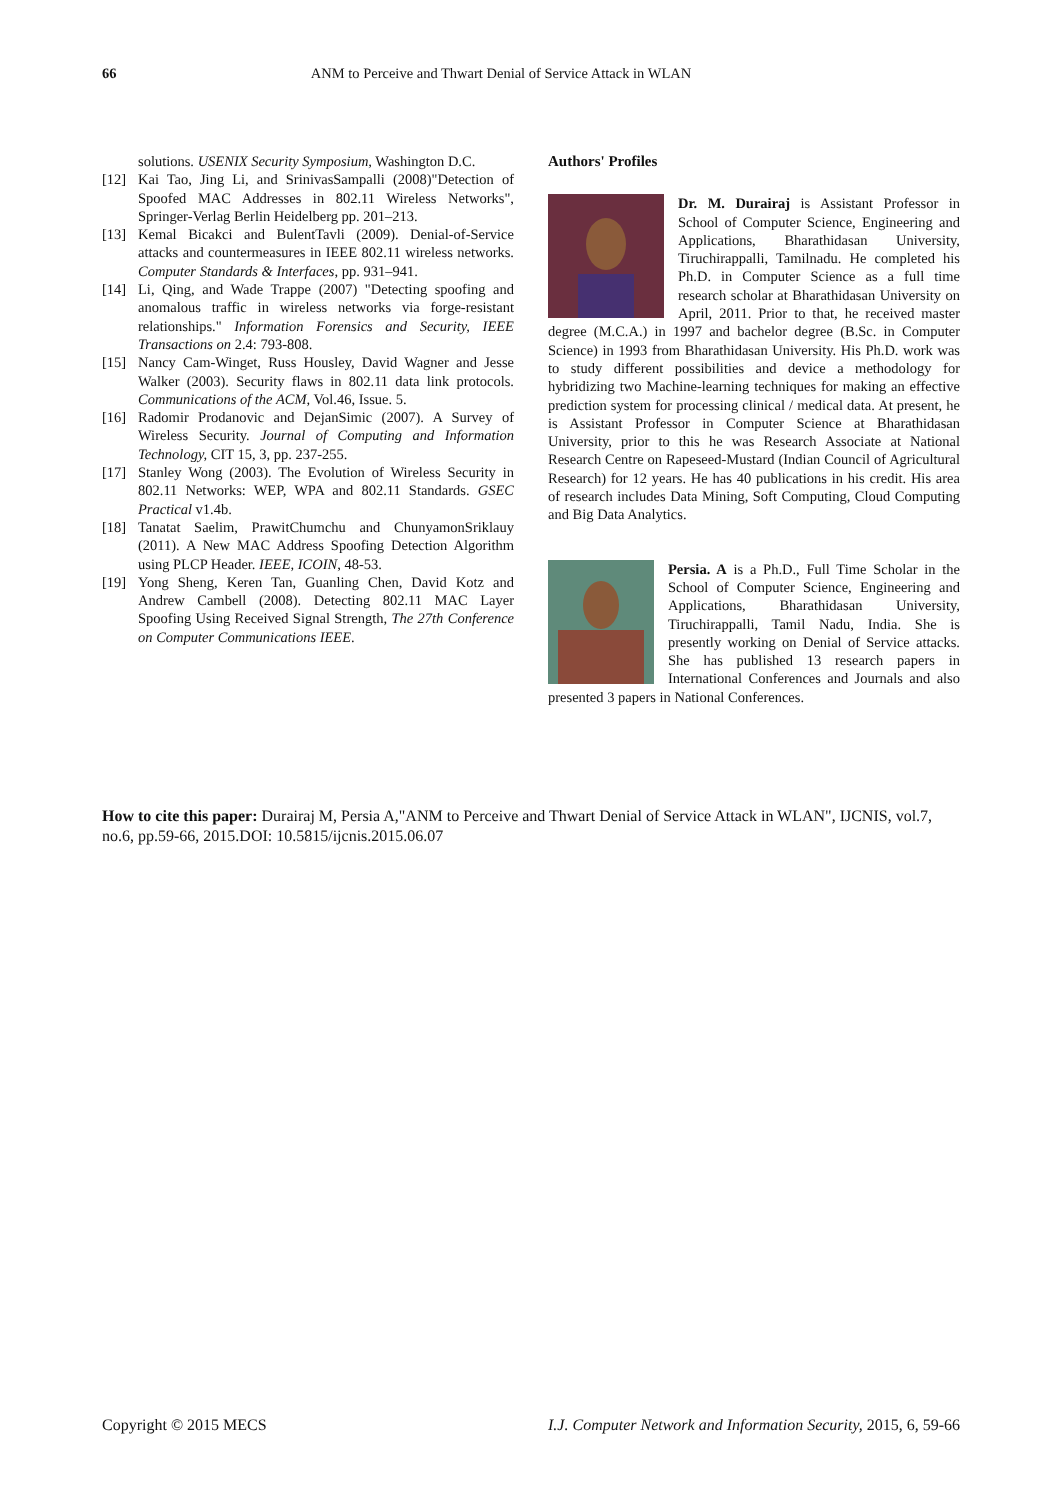66 ANM to Perceive and Thwart Denial of Service Attack in WLAN
solutions. USENIX Security Symposium, Washington D.C.
[12] Kai Tao, Jing Li, and SrinivasSampalli (2008)"Detection of Spoofed MAC Addresses in 802.11 Wireless Networks", Springer-Verlag Berlin Heidelberg pp. 201–213.
[13] Kemal Bicakci and BulentTavli (2009). Denial-of-Service attacks and countermeasures in IEEE 802.11 wireless networks. Computer Standards & Interfaces, pp. 931–941.
[14] Li, Qing, and Wade Trappe (2007) "Detecting spoofing and anomalous traffic in wireless networks via forge-resistant relationships." Information Forensics and Security, IEEE Transactions on 2.4: 793-808.
[15] Nancy Cam-Winget, Russ Housley, David Wagner and Jesse Walker (2003). Security flaws in 802.11 data link protocols. Communications of the ACM, Vol.46, Issue. 5.
[16] Radomir Prodanovic and DejanSimic (2007). A Survey of Wireless Security. Journal of Computing and Information Technology, CIT 15, 3, pp. 237-255.
[17] Stanley Wong (2003). The Evolution of Wireless Security in 802.11 Networks: WEP, WPA and 802.11 Standards. GSEC Practical v1.4b.
[18] Tanatat Saelim, PrawitChumchu and ChunyamonSriklauy (2011). A New MAC Address Spoofing Detection Algorithm using PLCP Header. IEEE, ICOIN, 48-53.
[19] Yong Sheng, Keren Tan, Guanling Chen, David Kotz and Andrew Cambell (2008). Detecting 802.11 MAC Layer Spoofing Using Received Signal Strength, The 27th Conference on Computer Communications IEEE.
Authors' Profiles
Dr. M. Durairaj is Assistant Professor in School of Computer Science, Engineering and Applications, Bharathidasan University, Tiruchirappalli, Tamilnadu. He completed his Ph.D. in Computer Science as a full time research scholar at Bharathidasan University on April, 2011. Prior to that, he received master degree (M.C.A.) in 1997 and bachelor degree (B.Sc. in Computer Science) in 1993 from Bharathidasan University. His Ph.D. work was to study different possibilities and device a methodology for hybridizing two Machine-learning techniques for making an effective prediction system for processing clinical / medical data. At present, he is Assistant Professor in Computer Science at Bharathidasan University, prior to this he was Research Associate at National Research Centre on Rapeseed-Mustard (Indian Council of Agricultural Research) for 12 years. He has 40 publications in his credit. His area of research includes Data Mining, Soft Computing, Cloud Computing and Big Data Analytics.
Persia. A is a Ph.D., Full Time Scholar in the School of Computer Science, Engineering and Applications, Bharathidasan University, Tiruchirappalli, Tamil Nadu, India. She is presently working on Denial of Service attacks. She has published 13 research papers in International Conferences and Journals and also presented 3 papers in National Conferences.
How to cite this paper: Durairaj M, Persia A,"ANM to Perceive and Thwart Denial of Service Attack in WLAN", IJCNIS, vol.7, no.6, pp.59-66, 2015.DOI: 10.5815/ijcnis.2015.06.07
Copyright © 2015 MECS I.J. Computer Network and Information Security, 2015, 6, 59-66